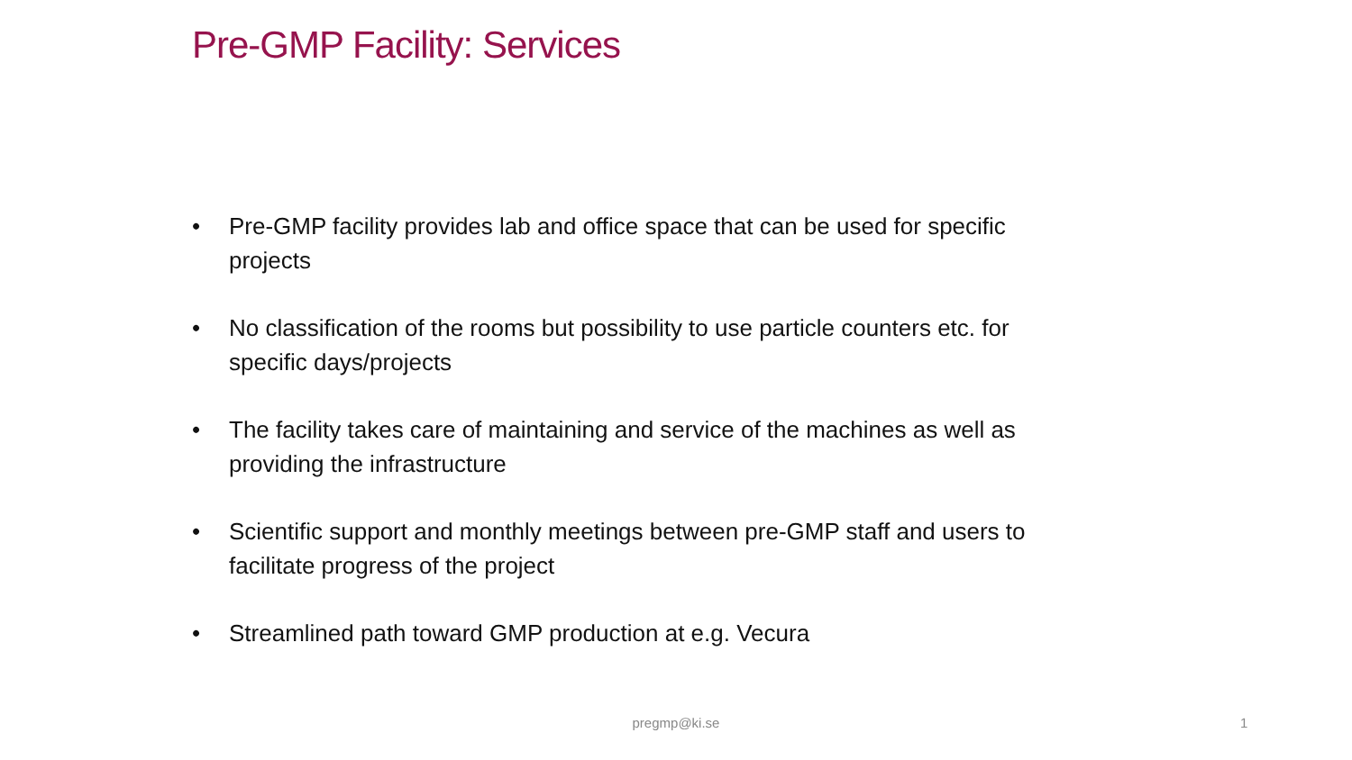Pre-GMP Facility: Services
• Pre-GMP facility provides lab and office space that can be used for specific projects
• No classification of the rooms but possibility to use particle counters etc. for specific days/projects
• The facility takes care of maintaining and service of the machines as well as providing the infrastructure
• Scientific support and monthly meetings between pre-GMP staff and users to facilitate progress of the project
• Streamlined path toward GMP production at e.g. Vecura
pregmp@ki.se 1